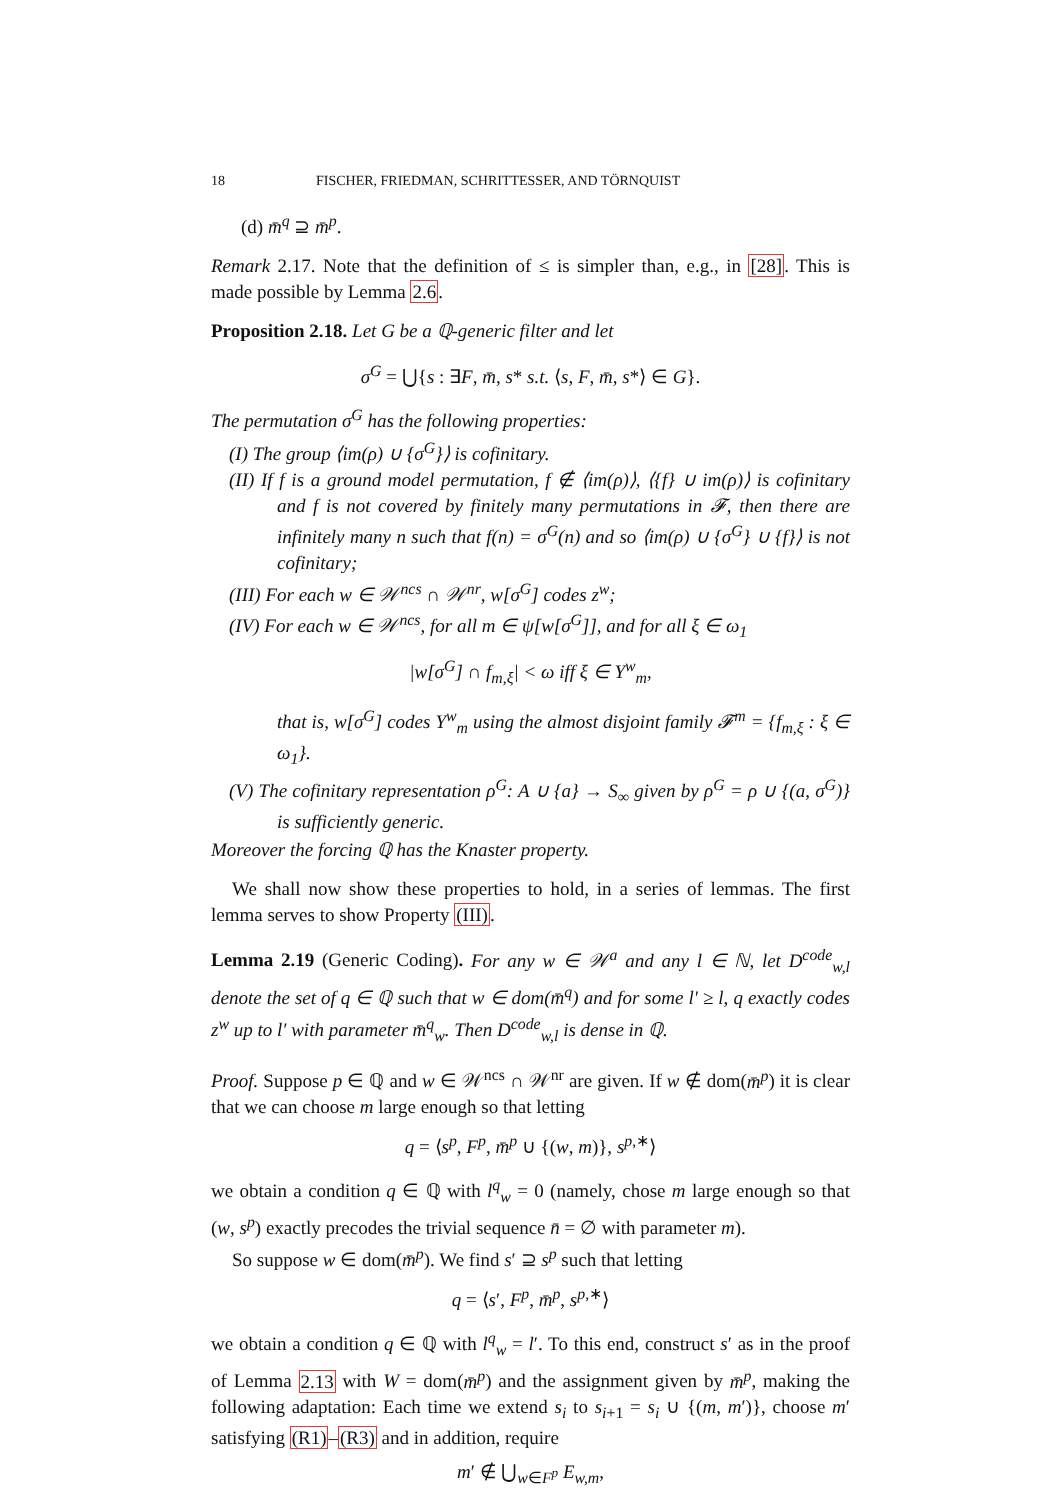18 FISCHER, FRIEDMAN, SCHRITTESSER, AND TÖRNQUIST
(d) m̄<sup>q</sup> ⊇ m̄<sup>p</sup>.
Remark 2.17. Note that the definition of ≤ is simpler than, e.g., in [28]. This is made possible by Lemma 2.6.
Proposition 2.18. Let G be a ℚ-generic filter and let
σ<sup>G</sup> = ⋃{s : ∃F, m̄, s* s.t. ⟨s, F, m̄, s*⟩ ∈ G}.
The permutation σ<sup>G</sup> has the following properties:
(I) The group ⟨im(ρ) ∪ {σ<sup>G</sup>}⟩ is cofinitary.
(II) If f is a ground model permutation, f ∉ ⟨im(ρ)⟩, ⟨{f} ∪ im(ρ)⟩ is cofinitary and f is not covered by finitely many permutations in 𝓕, then there are infinitely many n such that f(n) = σ<sup>G</sup>(n) and so ⟨im(ρ) ∪ {σ<sup>G</sup>} ∪ {f}⟩ is not cofinitary;
(III) For each w ∈ 𝒲<sup>ncs</sup> ∩ 𝒲<sup>nr</sup>, w[σ<sup>G</sup>] codes z<sup>w</sup>;
(IV) For each w ∈ 𝒲<sup>ncs</sup>, for all m ∈ ψ[w[σ<sup>G</sup>]], and for all ξ ∈ ω<sub>1</sub>
|w[σ<sup>G</sup>] ∩ f<sub>m,ξ</sub>| < ω iff ξ ∈ Y<sup>w</sup><sub>m</sub>,
that is, w[σ<sup>G</sup>] codes Y<sup>w</sup><sub>m</sub> using the almost disjoint family 𝓕<sup>m</sup> = {f<sub>m,ξ</sub> : ξ ∈ ω<sub>1</sub>}.
(V) The cofinitary representation ρ<sup>G</sup>: A ∪ {a} → S<sub>∞</sub> given by ρ<sup>G</sup> = ρ ∪ {(a, σ<sup>G</sup>)} is sufficiently generic.
Moreover the forcing ℚ has the Knaster property.
We shall now show these properties to hold, in a series of lemmas. The first lemma serves to show Property (III).
Lemma 2.19 (Generic Coding). For any w ∈ 𝒲<sup>a</sup> and any l ∈ ℕ, let D<sup>code</sup><sub>w,l</sub> denote the set of q ∈ ℚ such that w ∈ dom(m̄<sup>q</sup>) and for some l′ ≥ l, q exactly codes z<sup>w</sup> up to l′ with parameter m̄<sup>q</sup><sub>w</sub>. Then D<sup>code</sup><sub>w,l</sub> is dense in ℚ.
Proof. Suppose p ∈ ℚ and w ∈ 𝒲<sup>ncs</sup> ∩ 𝒲<sup>nr</sup> are given. If w ∉ dom(m̄<sup>p</sup>) it is clear that we can choose m large enough so that letting
q = ⟨s<sup>p</sup>, F<sup>p</sup>, m̄<sup>p</sup> ∪ {(w, m)}, s<sup>p,∗</sup>⟩
we obtain a condition q ∈ ℚ with l<sup>q</sup><sub>w</sub> = 0 (namely, chose m large enough so that (w, s<sup>p</sup>) exactly precodes the trivial sequence n̄ = ∅ with parameter m).
So suppose w ∈ dom(m̄<sup>p</sup>). We find s′ ⊇ s<sup>p</sup> such that letting
q = ⟨s′, F<sup>p</sup>, m̄<sup>p</sup>, s<sup>p,∗</sup>⟩
we obtain a condition q ∈ ℚ with l<sup>q</sup><sub>w</sub> = l′. To this end, construct s′ as in the proof of Lemma 2.13 with W = dom(m̄<sup>p</sup>) and the assignment given by m̄<sup>p</sup>, making the following adaptation: Each time we extend s<sub>i</sub> to s<sub>i+1</sub> = s<sub>i</sub> ∪ {(m, m′)}, choose m′ satisfying (R1)–(R3) and in addition, require
m′ ∉ ⋃<sub>w∈F<sup>p</sup></sub> E<sub>w,m</sub>,